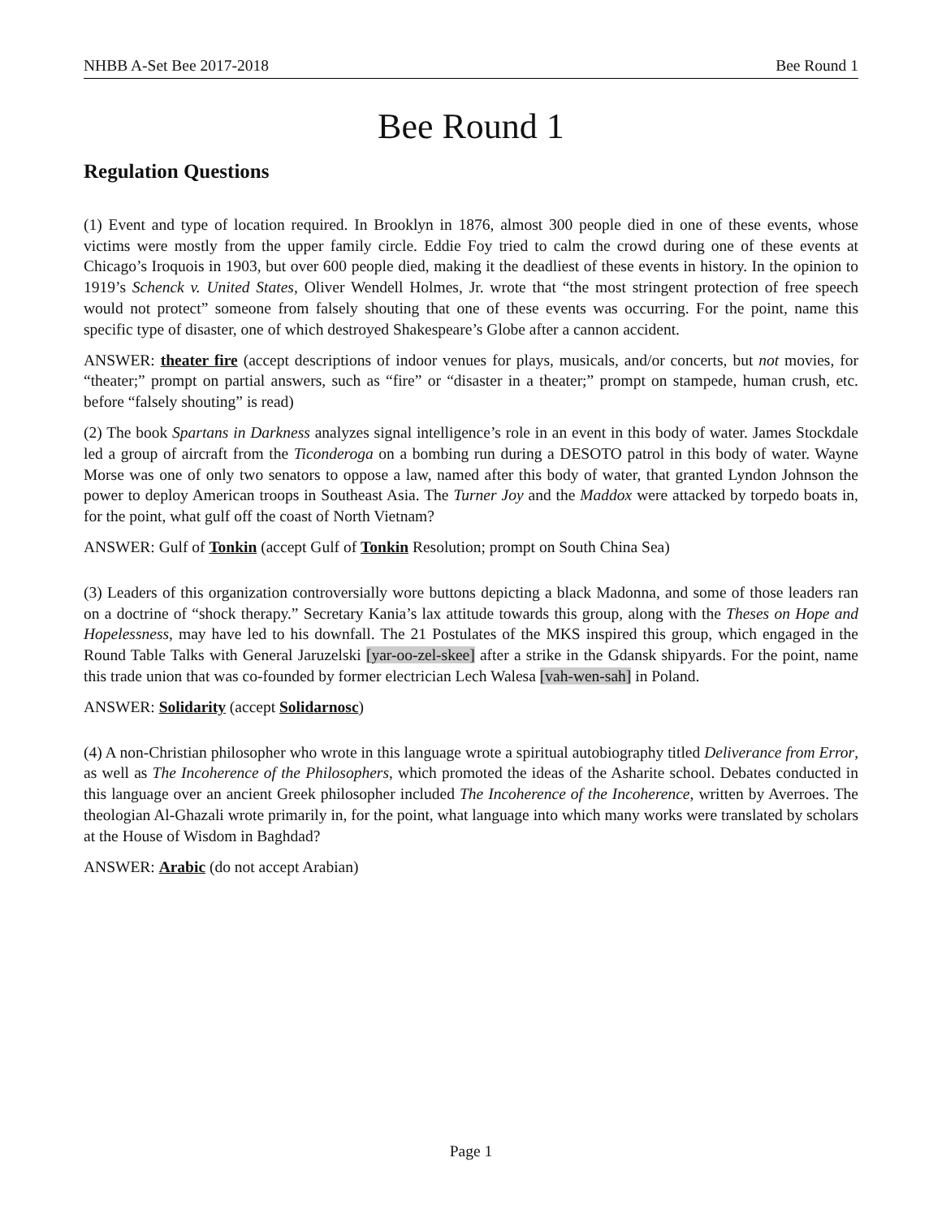NHBB A-Set Bee 2017-2018 Bee Round 1
Bee Round 1
Regulation Questions
(1) Event and type of location required. In Brooklyn in 1876, almost 300 people died in one of these events, whose victims were mostly from the upper family circle. Eddie Foy tried to calm the crowd during one of these events at Chicago’s Iroquois in 1903, but over 600 people died, making it the deadliest of these events in history. In the opinion to 1919’s Schenck v. United States, Oliver Wendell Holmes, Jr. wrote that “the most stringent protection of free speech would not protect” someone from falsely shouting that one of these events was occurring. For the point, name this specific type of disaster, one of which destroyed Shakespeare’s Globe after a cannon accident.
ANSWER: theater fire (accept descriptions of indoor venues for plays, musicals, and/or concerts, but not movies, for “theater;” prompt on partial answers, such as “fire” or “disaster in a theater;” prompt on stampede, human crush, etc. before “falsely shouting” is read)
(2) The book Spartans in Darkness analyzes signal intelligence’s role in an event in this body of water. James Stockdale led a group of aircraft from the Ticonderoga on a bombing run during a DESOTO patrol in this body of water. Wayne Morse was one of only two senators to oppose a law, named after this body of water, that granted Lyndon Johnson the power to deploy American troops in Southeast Asia. The Turner Joy and the Maddox were attacked by torpedo boats in, for the point, what gulf off the coast of North Vietnam?
ANSWER: Gulf of Tonkin (accept Gulf of Tonkin Resolution; prompt on South China Sea)
(3) Leaders of this organization controversially wore buttons depicting a black Madonna, and some of those leaders ran on a doctrine of “shock therapy.” Secretary Kania’s lax attitude towards this group, along with the Theses on Hope and Hopelessness, may have led to his downfall. The 21 Postulates of the MKS inspired this group, which engaged in the Round Table Talks with General Jaruzelski [yar-oo-zel-skee] after a strike in the Gdansk shipyards. For the point, name this trade union that was co-founded by former electrician Lech Walesa [vah-wen-sah] in Poland.
ANSWER: Solidarity (accept Solidarnosc)
(4) A non-Christian philosopher who wrote in this language wrote a spiritual autobiography titled Deliverance from Error, as well as The Incoherence of the Philosophers, which promoted the ideas of the Asharite school. Debates conducted in this language over an ancient Greek philosopher included The Incoherence of the Incoherence, written by Averroes. The theologian Al-Ghazali wrote primarily in, for the point, what language into which many works were translated by scholars at the House of Wisdom in Baghdad?
ANSWER: Arabic (do not accept Arabian)
Page 1